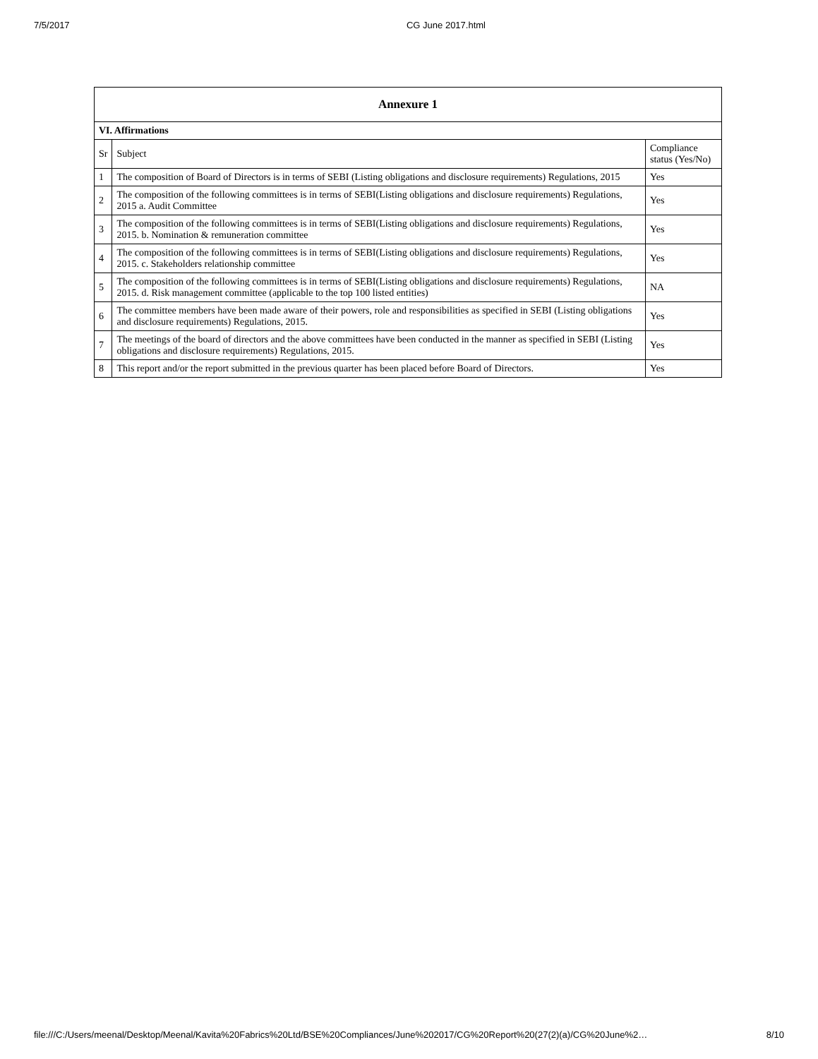7/5/2017 CG June 2017.html
| Annexure 1 | | |
| --- | --- | --- |
| VI. Affirmations | | |
| Sr | Subject | Compliance status (Yes/No) |
| 1 | The composition of Board of Directors is in terms of SEBI (Listing obligations and disclosure requirements) Regulations, 2015 | Yes |
| 2 | The composition of the following committees is in terms of SEBI(Listing obligations and disclosure requirements) Regulations, 2015 a. Audit Committee | Yes |
| 3 | The composition of the following committees is in terms of SEBI(Listing obligations and disclosure requirements) Regulations, 2015. b. Nomination & remuneration committee | Yes |
| 4 | The composition of the following committees is in terms of SEBI(Listing obligations and disclosure requirements) Regulations, 2015. c. Stakeholders relationship committee | Yes |
| 5 | The composition of the following committees is in terms of SEBI(Listing obligations and disclosure requirements) Regulations, 2015. d. Risk management committee (applicable to the top 100 listed entities) | NA |
| 6 | The committee members have been made aware of their powers, role and responsibilities as specified in SEBI (Listing obligations and disclosure requirements) Regulations, 2015. | Yes |
| 7 | The meetings of the board of directors and the above committees have been conducted in the manner as specified in SEBI (Listing obligations and disclosure requirements) Regulations, 2015. | Yes |
| 8 | This report and/or the report submitted in the previous quarter has been placed before Board of Directors. | Yes |
file:///C:/Users/meenal/Desktop/Meenal/Kavita%20Fabrics%20Ltd/BSE%20Compliances/June%202017/CG%20Report%20(27(2)(a)/CG%20June%2… 8/10